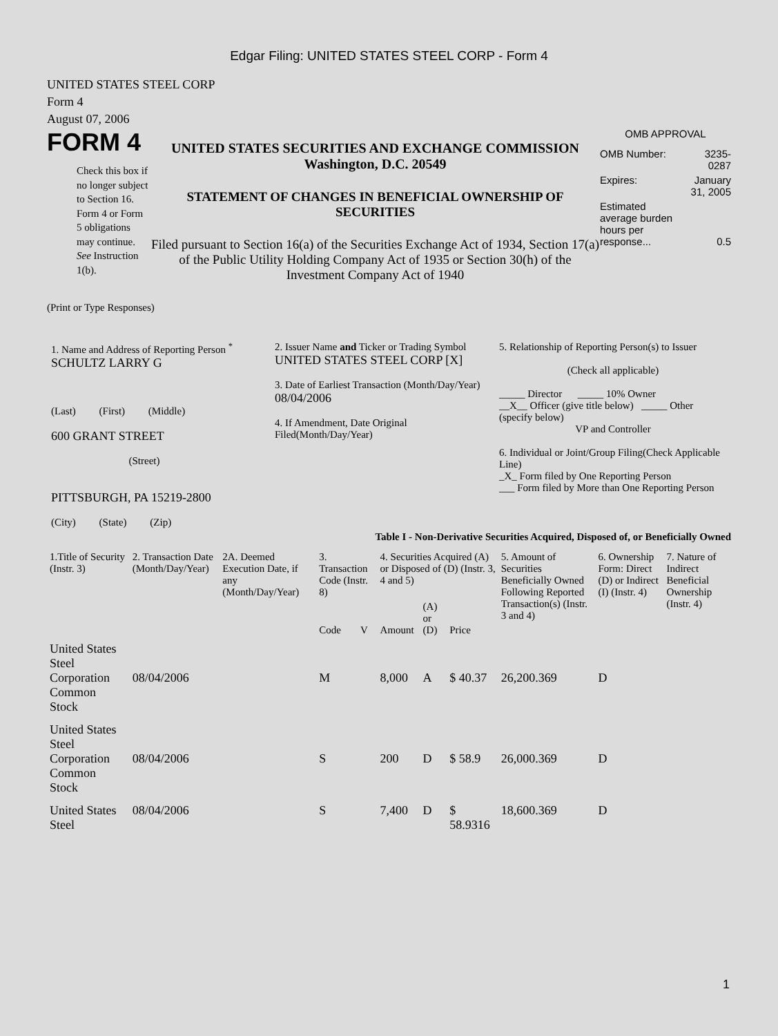Edgar Filing: UNITED STATES STEEL CORP - Form 4
UNITED STATES STEEL CORP
Form 4
August 07, 2006
FORM 4
Check this box if no longer subject to Section 16. Form 4 or Form 5 obligations may continue. See Instruction 1(b).
UNITED STATES SECURITIES AND EXCHANGE COMMISSION
Washington, D.C. 20549
STATEMENT OF CHANGES IN BENEFICIAL OWNERSHIP OF SECURITIES
Filed pursuant to Section 16(a) of the Securities Exchange Act of 1934, Section 17(a) of the Public Utility Holding Company Act of 1935 or Section 30(h) of the Investment Company Act of 1940
OMB APPROVAL
| OMB Number: | 3235-0287 |
| Expires: | January 31, 2005 |
| Estimated average burden hours per response... | 0.5 |
(Print or Type Responses)
1. Name and Address of Reporting Person <sup>*</sup>
SCHULTZ LARRY G
(Last) (First) (Middle)
600 GRANT STREET
(Street)
PITTSBURGH, PA 15219-2800
(City) (State) (Zip)
2. Issuer Name and Ticker or Trading Symbol
UNITED STATES STEEL CORP [X]
3. Date of Earliest Transaction (Month/Day/Year)
08/04/2006
4. If Amendment, Date Original Filed(Month/Day/Year)
5. Relationship of Reporting Person(s) to Issuer
(Check all applicable)
_____ Director _____ 10% Owner
__X__ Officer (give title below) _____ Other (specify below)
VP and Controller
6. Individual or Joint/Group Filing(Check Applicable Line)
_X_ Form filed by One Reporting Person
___ Form filed by More than One Reporting Person
Table I - Non-Derivative Securities Acquired, Disposed of, or Beneficially Owned
| 1.Title of Security (Instr. 3) | 2. Transaction Date (Month/Day/Year) | 2A. Deemed Execution Date, if any (Month/Day/Year) | 3. Transaction Code (Instr. 8) | | 4. Securities Acquired (A) or Disposed of (D) (Instr. 3, 4 and 5) | | | 5. Amount of Securities Beneficially Owned Following Reported Transaction(s) (Instr. 3 and 4) | 6. Ownership Form: Direct (D) or Indirect (I) (Instr. 4) | 7. Nature of Indirect Beneficial Ownership (Instr. 4) |
| --- | --- | --- | --- | --- | --- | --- | --- | --- | --- | --- |
| | | | Code | V | Amount | (A) or (D) | Price | | | |
| United States Steel Corporation Common Stock | 08/04/2006 | | M | | 8,000 | A | $ 40.37 | 26,200.369 | D | |
| United States Steel Corporation Common Stock | 08/04/2006 | | S | | 200 | D | $ 58.9 | 26,000.369 | D | |
| United States Steel | 08/04/2006 | | S | | 7,400 | D | $ 58.9316 | 18,600.369 | D | |
1